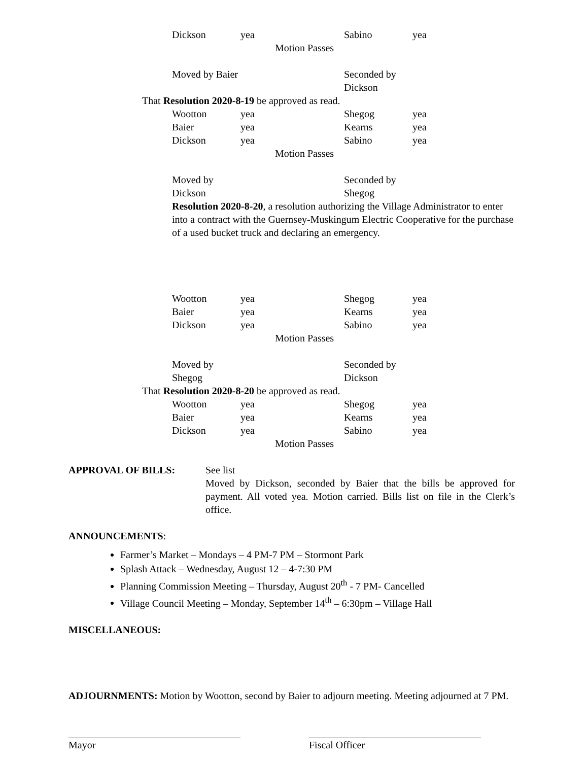Dickson yea Sabino yea
Motion Passes
Moved by Baier Seconded by Dickson
That Resolution 2020-8-19 be approved as read.
Wootton yea Shegog yea
Baier yea Kearns yea
Dickson yea Sabino yea
Motion Passes
Moved by Dickson Seconded by Shegog
Resolution 2020-8-20, a resolution authorizing the Village Administrator to enter into a contract with the Guernsey-Muskingum Electric Cooperative for the purchase of a used bucket truck and declaring an emergency.
Wootton yea Shegog yea
Baier yea Kearns yea
Dickson yea Sabino yea
Motion Passes
Moved by Shegog Seconded by Dickson
That Resolution 2020-8-20 be approved as read.
Wootton yea Shegog yea
Baier yea Kearns yea
Dickson yea Sabino yea
Motion Passes
APPROVAL OF BILLS: See list
Moved by Dickson, seconded by Baier that the bills be approved for payment. All voted yea. Motion carried. Bills list on file in the Clerk’s office.
ANNOUNCEMENTS:
Farmer’s Market – Mondays – 4 PM-7 PM – Stormont Park
Splash Attack – Wednesday, August 12 – 4-7:30 PM
Planning Commission Meeting – Thursday, August 20<sup>th</sup> - 7 PM- Cancelled
Village Council Meeting – Monday, September 14<sup>th</sup> – 6:30pm – Village Hall
MISCELLANEOUS:
ADJOURNMENTS: Motion by Wootton, second by Baier to adjourn meeting. Meeting adjourned at 7 PM.
Mayor Fiscal Officer